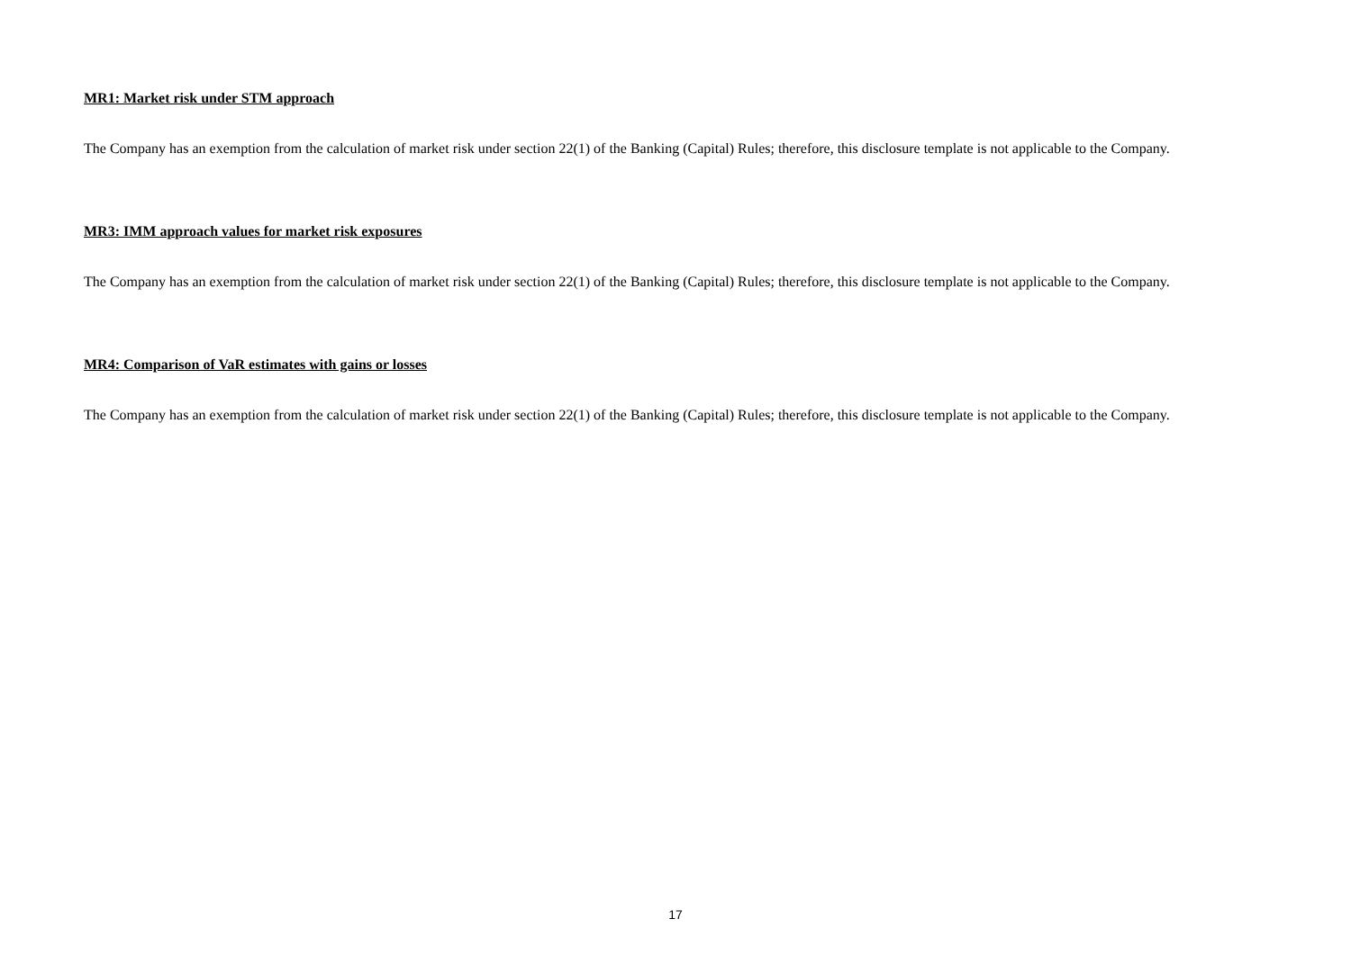MR1: Market risk under STM approach
The Company has an exemption from the calculation of market risk under section 22(1) of the Banking (Capital) Rules; therefore, this disclosure template is not applicable to the Company.
MR3: IMM approach values for market risk exposures
The Company has an exemption from the calculation of market risk under section 22(1) of the Banking (Capital) Rules; therefore, this disclosure template is not applicable to the Company.
MR4: Comparison of VaR estimates with gains or losses
The Company has an exemption from the calculation of market risk under section 22(1) of the Banking (Capital) Rules; therefore, this disclosure template is not applicable to the Company.
17